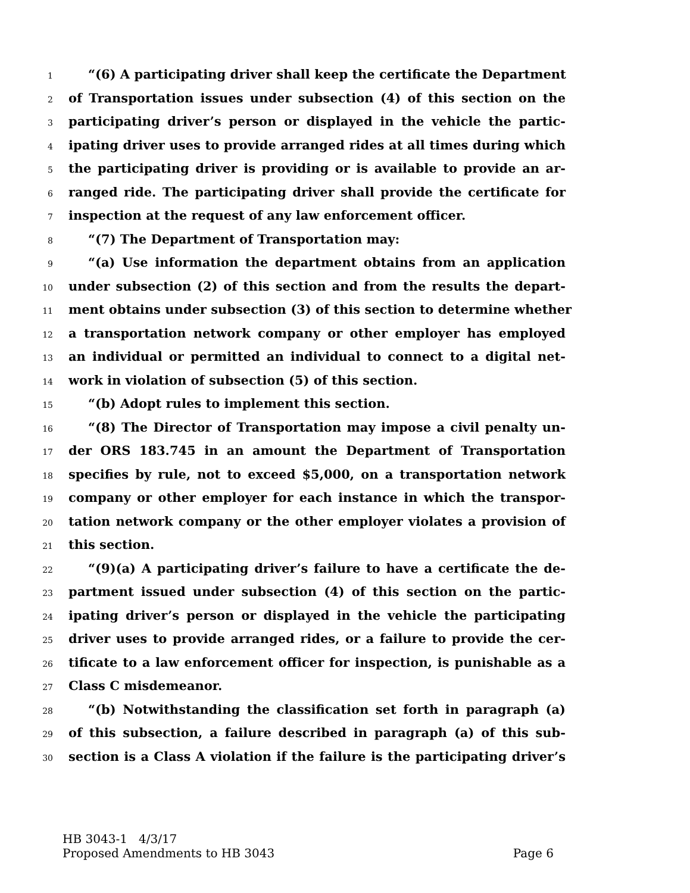1 “(6) A participating driver shall keep the certificate the Department
2 of Transportation issues under subsection (4) of this section on the
3 participating driver’s person or displayed in the vehicle the partic-
4 ipating driver uses to provide arranged rides at all times during which
5 the participating driver is providing or is available to provide an ar-
6 ranged ride. The participating driver shall provide the certificate for
7 inspection at the request of any law enforcement officer.
8 “(7) The Department of Transportation may:
9 “(a) Use information the department obtains from an application
10 under subsection (2) of this section and from the results the depart-
11 ment obtains under subsection (3) of this section to determine whether
12 a transportation network company or other employer has employed
13 an individual or permitted an individual to connect to a digital net-
14 work in violation of subsection (5) of this section.
15 “(b) Adopt rules to implement this section.
16 “(8) The Director of Transportation may impose a civil penalty un-
17 der ORS 183.745 in an amount the Department of Transportation
18 specifies by rule, not to exceed $5,000, on a transportation network
19 company or other employer for each instance in which the transpor-
20 tation network company or the other employer violates a provision of
21 this section.
22 “(9)(a) A participating driver’s failure to have a certificate the de-
23 partment issued under subsection (4) of this section on the partic-
24 ipating driver’s person or displayed in the vehicle the participating
25 driver uses to provide arranged rides, or a failure to provide the cer-
26 tificate to a law enforcement officer for inspection, is punishable as a
27 Class C misdemeanor.
28 “(b) Notwithstanding the classification set forth in paragraph (a)
29 of this subsection, a failure described in paragraph (a) of this sub-
30 section is a Class A violation if the failure is the participating driver’s
HB 3043-1 4/3/17
Proposed Amendments to HB 3043 Page 6